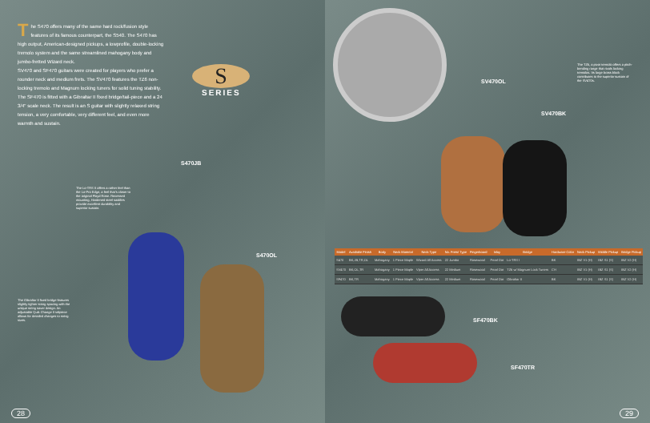The S470 offers many of the same hard rock/fusion style features of its famous counterpart, the S540. The S470 has high output, American-designed pickups, a lowprofile, double-locking tremolo system and the same streamlined mahogany body and jumbo-fretted Wizard neck.
SV470 and SF470 guitars were created for players who prefer a rounder neck and medium frets. The SV470 features the TZ6 non-locking tremolo and Magnum locking tuners for solid tuning stability. The SF470 is fitted with a Gibraltar II fixed bridge/tail-piece and a 24 3/4" scale neck. The result is an S guitar with slightly relaxed string tension, a very comfortable, very different feel, and even more warmth and sustain.
S
SERIES
S470JB
S470OL
The Lo-TRS II offers a rather feel than the Lo-Pro Edge, a feel that's closer to the original Floyd Rose. Recessed mounting, Hardened steel saddles provide excellent durability and superior sustain.
The Gibraltar II fixed bridge features slightly tighter string spacing with the unique string saver design. An adjustable Quik Change II tailpiece allows for detailed changes to string sizes.
28
SV470OL
SV470BK
The TZ6, a pivot tremolo offers a pitch-bending range that rivals locking tremolos. Its large brass block contributes to the superior sustain of the SV470s.
SF470BK
SF470TR
29
| Model | Available Finish | Body | Neck Material | Neck Type | No. Frets/ Type | Fingerboard | Inlay | Bridge | Hardware Color | Neck Pickup | Middle Pickup | Bridge Pickup |
| --- | --- | --- | --- | --- | --- | --- | --- | --- | --- | --- | --- | --- |
| S470 | BK,JB,TR,OL | Mahogany | 1 Piece Maple | Wizard All Access | 22 Jumbo | Rosewood | Pearl Dot | Lo-TRS I | BK | IBZ V1 (H) | IBZ S1 (S) | IBZ V2 (H) |
| SV470 | BK,OL,TR | Mahogany | 1 Piece Maple | Viper All Access | 22 Medium | Rosewood | Pearl Dot | TZ6 w/ Magnum Lock Tuners | CH | IBZ V1 (H) | IBZ S1 (S) | IBZ V2 (H) |
| SF470 | BK,TR | Mahogany | 1 Piece Maple | Viper All Access | 22 Medium | Rosewood | Pearl Dot | Gibraltar II | BK | IBZ V1 (H) | IBZ S1 (S) | IBZ V2 (H) |